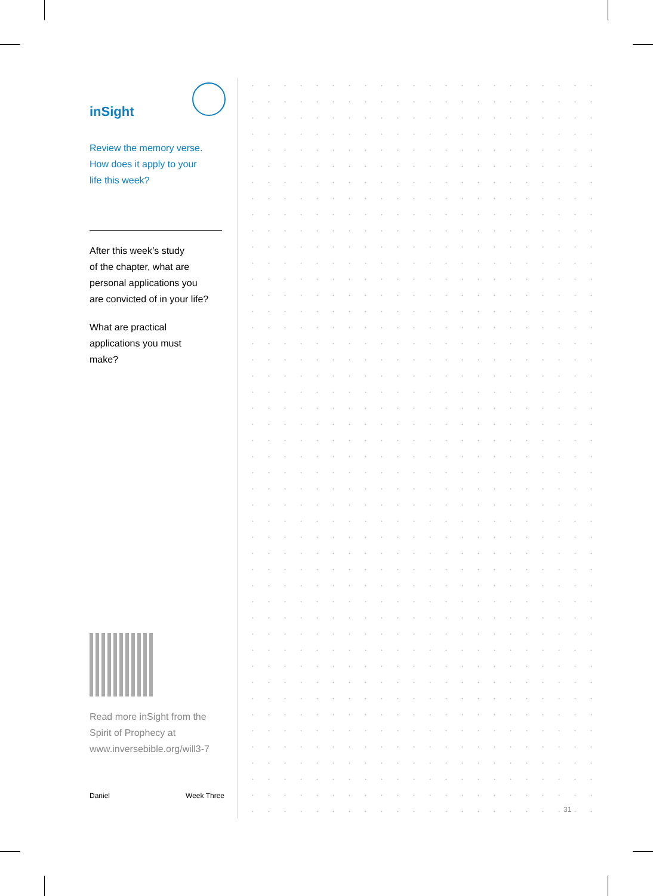inSight
Review the memory verse.
How does it apply to your
life this week?
After this week’s study
of the chapter, what are
personal applications you
are convicted of in your life?
What are practical
applications you must
make?
Read more inSight from the
Spirit of Prophecy at
www.inversebible.org/will3-7
Daniel Week Three
31